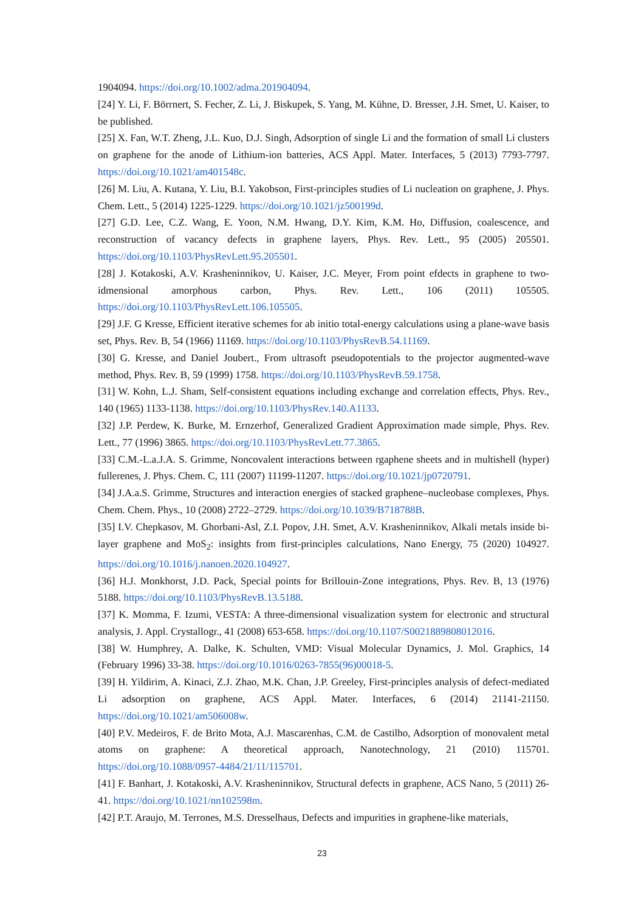1904094. https://doi.org/10.1002/adma.201904094.
[24] Y. Li, F. Börrnert, S. Fecher, Z. Li, J. Biskupek, S. Yang, M. Kühne, D. Bresser, J.H. Smet, U. Kaiser, to be published.
[25] X. Fan, W.T. Zheng, J.L. Kuo, D.J. Singh, Adsorption of single Li and the formation of small Li clusters on graphene for the anode of Lithium-ion batteries, ACS Appl. Mater. Interfaces, 5 (2013) 7793-7797. https://doi.org/10.1021/am401548c.
[26] M. Liu, A. Kutana, Y. Liu, B.I. Yakobson, First-principles studies of Li nucleation on graphene, J. Phys. Chem. Lett., 5 (2014) 1225-1229. https://doi.org/10.1021/jz500199d.
[27] G.D. Lee, C.Z. Wang, E. Yoon, N.M. Hwang, D.Y. Kim, K.M. Ho, Diffusion, coalescence, and reconstruction of vacancy defects in graphene layers, Phys. Rev. Lett., 95 (2005) 205501. https://doi.org/10.1103/PhysRevLett.95.205501.
[28] J. Kotakoski, A.V. Krasheninnikov, U. Kaiser, J.C. Meyer, From point efdects in graphene to two-idmensional amorphous carbon, Phys. Rev. Lett., 106 (2011) 105505. https://doi.org/10.1103/PhysRevLett.106.105505.
[29] J.F. G Kresse, Efficient iterative schemes for ab initio total-energy calculations using a plane-wave basis set, Phys. Rev. B, 54 (1966) 11169. https://doi.org/10.1103/PhysRevB.54.11169.
[30] G. Kresse, and Daniel Joubert., From ultrasoft pseudopotentials to the projector augmented-wave method, Phys. Rev. B, 59 (1999) 1758. https://doi.org/10.1103/PhysRevB.59.1758.
[31] W. Kohn, L.J. Sham, Self-consistent equations including exchange and correlation effects, Phys. Rev., 140 (1965) 1133-1138. https://doi.org/10.1103/PhysRev.140.A1133.
[32] J.P. Perdew, K. Burke, M. Ernzerhof, Generalized Gradient Approximation made simple, Phys. Rev. Lett., 77 (1996) 3865. https://doi.org/10.1103/PhysRevLett.77.3865.
[33] C.M.-L.a.J.A. S. Grimme, Noncovalent interactions between rgaphene sheets and in multishell (hyper) fullerenes, J. Phys. Chem. C, 111 (2007) 11199-11207. https://doi.org/10.1021/jp0720791.
[34] J.A.a.S. Grimme, Structures and interaction energies of stacked graphene–nucleobase complexes, Phys. Chem. Chem. Phys., 10 (2008) 2722–2729. https://doi.org/10.1039/B718788B.
[35] I.V. Chepkasov, M. Ghorbani-Asl, Z.I. Popov, J.H. Smet, A.V. Krasheninnikov, Alkali metals inside bi-layer graphene and MoS<sub>2</sub>: insights from first-principles calculations, Nano Energy, 75 (2020) 104927. https://doi.org/10.1016/j.nanoen.2020.104927.
[36] H.J. Monkhorst, J.D. Pack, Special points for Brillouin-Zone integrations, Phys. Rev. B, 13 (1976) 5188. https://doi.org/10.1103/PhysRevB.13.5188.
[37] K. Momma, F. Izumi, VESTA: A three-dimensional visualization system for electronic and structural analysis, J. Appl. Crystallogr., 41 (2008) 653-658. https://doi.org/10.1107/S0021889808012016.
[38] W. Humphrey, A. Dalke, K. Schulten, VMD: Visual Molecular Dynamics, J. Mol. Graphics, 14 (February 1996) 33-38. https://doi.org/10.1016/0263-7855(96)00018-5.
[39] H. Yildirim, A. Kinaci, Z.J. Zhao, M.K. Chan, J.P. Greeley, First-principles analysis of defect-mediated Li adsorption on graphene, ACS Appl. Mater. Interfaces, 6 (2014) 21141-21150. https://doi.org/10.1021/am506008w.
[40] P.V. Medeiros, F. de Brito Mota, A.J. Mascarenhas, C.M. de Castilho, Adsorption of monovalent metal atoms on graphene: A theoretical approach, Nanotechnology, 21 (2010) 115701. https://doi.org/10.1088/0957-4484/21/11/115701.
[41] F. Banhart, J. Kotakoski, A.V. Krasheninnikov, Structural defects in graphene, ACS Nano, 5 (2011) 26-41. https://doi.org/10.1021/nn102598m.
[42] P.T. Araujo, M. Terrones, M.S. Dresselhaus, Defects and impurities in graphene-like materials,
23